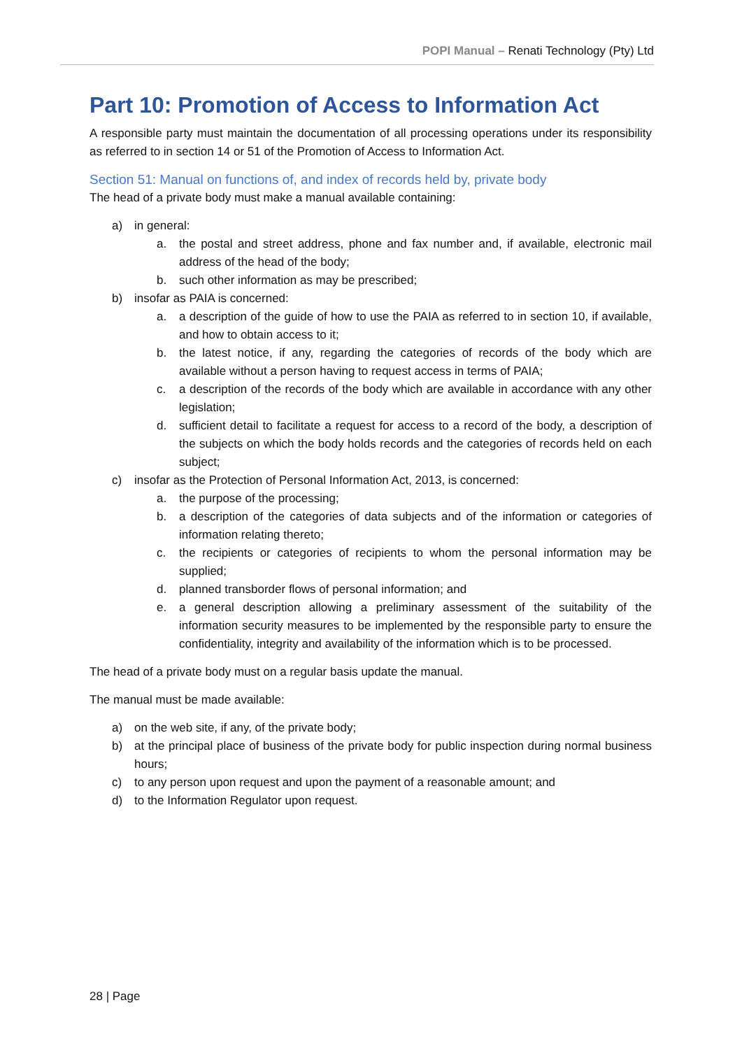POPI Manual – Renati Technology (Pty) Ltd
Part 10: Promotion of Access to Information Act
A responsible party must maintain the documentation of all processing operations under its responsibility as referred to in section 14 or 51 of the Promotion of Access to Information Act.
Section 51: Manual on functions of, and index of records held by, private body
The head of a private body must make a manual available containing:
a) in general:
a. the postal and street address, phone and fax number and, if available, electronic mail address of the head of the body;
b. such other information as may be prescribed;
b) insofar as PAIA is concerned:
a. a description of the guide of how to use the PAIA as referred to in section 10, if available, and how to obtain access to it;
b. the latest notice, if any, regarding the categories of records of the body which are available without a person having to request access in terms of PAIA;
c. a description of the records of the body which are available in accordance with any other legislation;
d. sufficient detail to facilitate a request for access to a record of the body, a description of the subjects on which the body holds records and the categories of records held on each subject;
c) insofar as the Protection of Personal Information Act, 2013, is concerned:
a. the purpose of the processing;
b. a description of the categories of data subjects and of the information or categories of information relating thereto;
c. the recipients or categories of recipients to whom the personal information may be supplied;
d. planned transborder flows of personal information; and
e. a general description allowing a preliminary assessment of the suitability of the information security measures to be implemented by the responsible party to ensure the confidentiality, integrity and availability of the information which is to be processed.
The head of a private body must on a regular basis update the manual.
The manual must be made available:
a) on the web site, if any, of the private body;
b) at the principal place of business of the private body for public inspection during normal business hours;
c) to any person upon request and upon the payment of a reasonable amount; and
d) to the Information Regulator upon request.
28 | Page